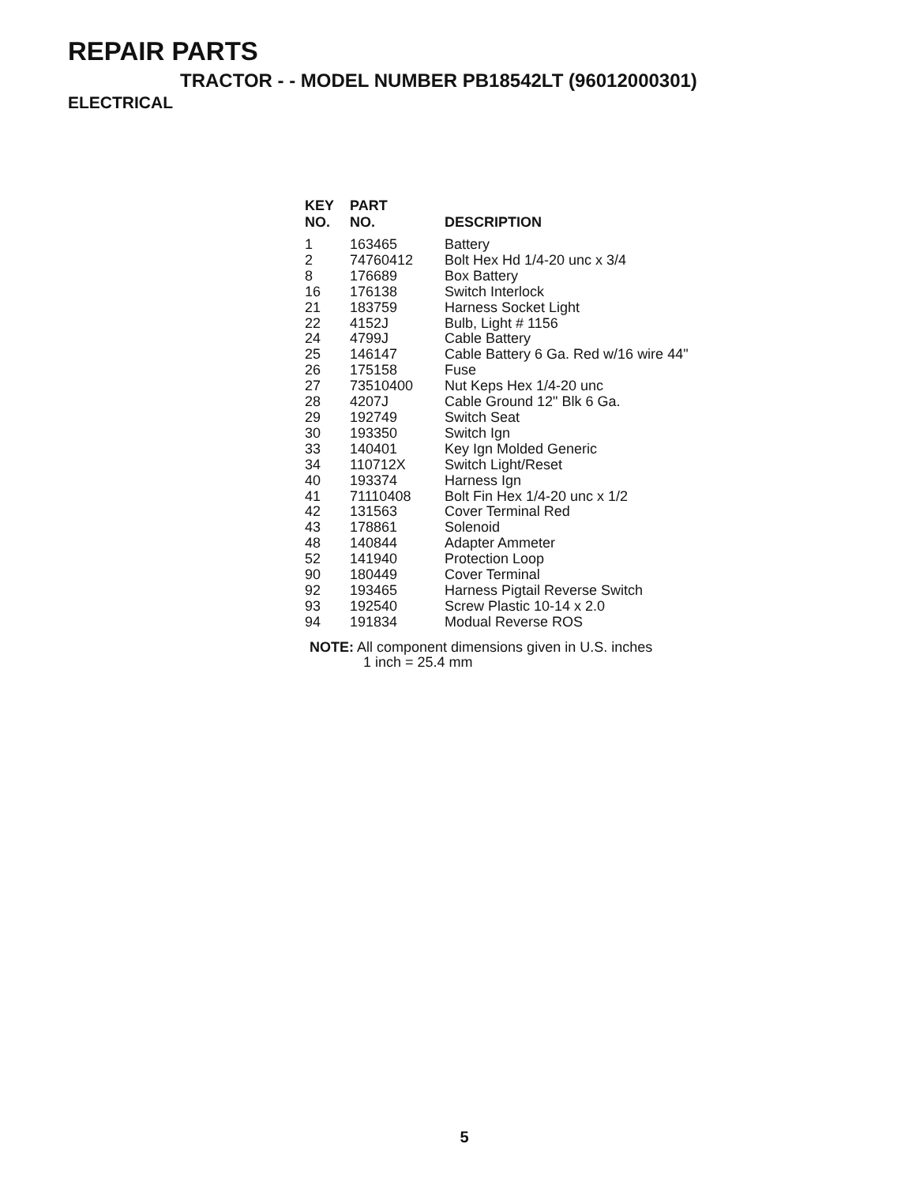REPAIR PARTS
TRACTOR - - MODEL NUMBER PB18542LT (96012000301)
ELECTRICAL
| KEY NO. | PART NO. | DESCRIPTION |
| --- | --- | --- |
| 1 | 163465 | Battery |
| 2 | 74760412 | Bolt Hex Hd 1/4-20 unc x 3/4 |
| 8 | 176689 | Box Battery |
| 16 | 176138 | Switch Interlock |
| 21 | 183759 | Harness Socket Light |
| 22 | 4152J | Bulb, Light # 1156 |
| 24 | 4799J | Cable Battery |
| 25 | 146147 | Cable Battery 6 Ga. Red w/16 wire 44" |
| 26 | 175158 | Fuse |
| 27 | 73510400 | Nut Keps Hex 1/4-20 unc |
| 28 | 4207J | Cable Ground 12" Blk 6 Ga. |
| 29 | 192749 | Switch Seat |
| 30 | 193350 | Switch Ign |
| 33 | 140401 | Key Ign Molded Generic |
| 34 | 110712X | Switch Light/Reset |
| 40 | 193374 | Harness Ign |
| 41 | 71110408 | Bolt Fin Hex 1/4-20 unc x 1/2 |
| 42 | 131563 | Cover Terminal Red |
| 43 | 178861 | Solenoid |
| 48 | 140844 | Adapter Ammeter |
| 52 | 141940 | Protection Loop |
| 90 | 180449 | Cover Terminal |
| 92 | 193465 | Harness Pigtail Reverse Switch |
| 93 | 192540 | Screw Plastic 10-14 x 2.0 |
| 94 | 191834 | Modual Reverse ROS |
NOTE: All component dimensions given in U.S. inches
1 inch = 25.4 mm
5